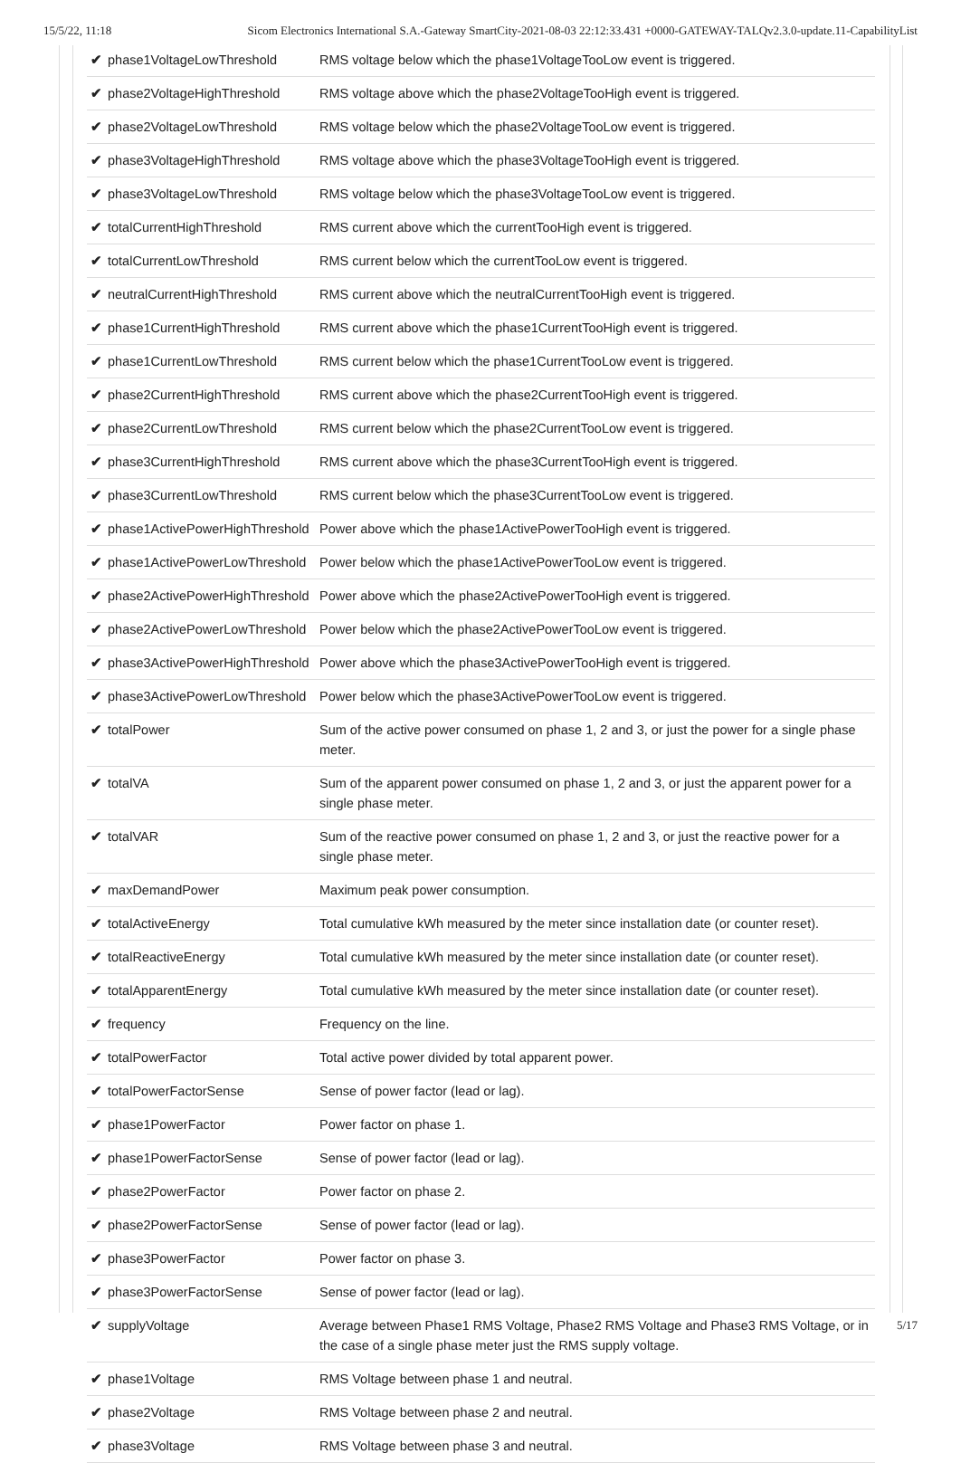15/5/22, 11:18 Sicom Electronics International S.A.-Gateway SmartCity-2021-08-03 22:12:33.431 +0000-GATEWAY-TALQv2.3.0-update.11-CapabilityList
| ✔ phase1VoltageLowThreshold | RMS voltage below which the phase1VoltageTooLow event is triggered. |
| ✔ phase2VoltageHighThreshold | RMS voltage above which the phase2VoltageTooHigh event is triggered. |
| ✔ phase2VoltageLowThreshold | RMS voltage below which the phase2VoltageTooLow event is triggered. |
| ✔ phase3VoltageHighThreshold | RMS voltage above which the phase3VoltageTooHigh event is triggered. |
| ✔ phase3VoltageLowThreshold | RMS voltage below which the phase3VoltageTooLow event is triggered. |
| ✔ totalCurrentHighThreshold | RMS current above which the currentTooHigh event is triggered. |
| ✔ totalCurrentLowThreshold | RMS current below which the currentTooLow event is triggered. |
| ✔ neutralCurrentHighThreshold | RMS current above which the neutralCurrentTooHigh event is triggered. |
| ✔ phase1CurrentHighThreshold | RMS current above which the phase1CurrentTooHigh event is triggered. |
| ✔ phase1CurrentLowThreshold | RMS current below which the phase1CurrentTooLow event is triggered. |
| ✔ phase2CurrentHighThreshold | RMS current above which the phase2CurrentTooHigh event is triggered. |
| ✔ phase2CurrentLowThreshold | RMS current below which the phase2CurrentTooLow event is triggered. |
| ✔ phase3CurrentHighThreshold | RMS current above which the phase3CurrentTooHigh event is triggered. |
| ✔ phase3CurrentLowThreshold | RMS current below which the phase3CurrentTooLow event is triggered. |
| ✔ phase1ActivePowerHighThreshold | Power above which the phase1ActivePowerTooHigh event is triggered. |
| ✔ phase1ActivePowerLowThreshold | Power below which the phase1ActivePowerTooLow event is triggered. |
| ✔ phase2ActivePowerHighThreshold | Power above which the phase2ActivePowerTooHigh event is triggered. |
| ✔ phase2ActivePowerLowThreshold | Power below which the phase2ActivePowerTooLow event is triggered. |
| ✔ phase3ActivePowerHighThreshold | Power above which the phase3ActivePowerTooHigh event is triggered. |
| ✔ phase3ActivePowerLowThreshold | Power below which the phase3ActivePowerTooLow event is triggered. |
| ✔ totalPower | Sum of the active power consumed on phase 1, 2 and 3, or just the power for a single phase meter. |
| ✔ totalVA | Sum of the apparent power consumed on phase 1, 2 and 3, or just the apparent power for a single phase meter. |
| ✔ totalVAR | Sum of the reactive power consumed on phase 1, 2 and 3, or just the reactive power for a single phase meter. |
| ✔ maxDemandPower | Maximum peak power consumption. |
| ✔ totalActiveEnergy | Total cumulative kWh measured by the meter since installation date (or counter reset). |
| ✔ totalReactiveEnergy | Total cumulative kWh measured by the meter since installation date (or counter reset). |
| ✔ totalApparentEnergy | Total cumulative kWh measured by the meter since installation date (or counter reset). |
| ✔ frequency | Frequency on the line. |
| ✔ totalPowerFactor | Total active power divided by total apparent power. |
| ✔ totalPowerFactorSense | Sense of power factor (lead or lag). |
| ✔ phase1PowerFactor | Power factor on phase 1. |
| ✔ phase1PowerFactorSense | Sense of power factor (lead or lag). |
| ✔ phase2PowerFactor | Power factor on phase 2. |
| ✔ phase2PowerFactorSense | Sense of power factor (lead or lag). |
| ✔ phase3PowerFactor | Power factor on phase 3. |
| ✔ phase3PowerFactorSense | Sense of power factor (lead or lag). |
| ✔ supplyVoltage | Average between Phase1 RMS Voltage, Phase2 RMS Voltage and Phase3 RMS Voltage, or in the case of a single phase meter just the RMS supply voltage. |
| ✔ phase1Voltage | RMS Voltage between phase 1 and neutral. |
| ✔ phase2Voltage | RMS Voltage between phase 2 and neutral. |
| ✔ phase3Voltage | RMS Voltage between phase 3 and neutral. |
5/17